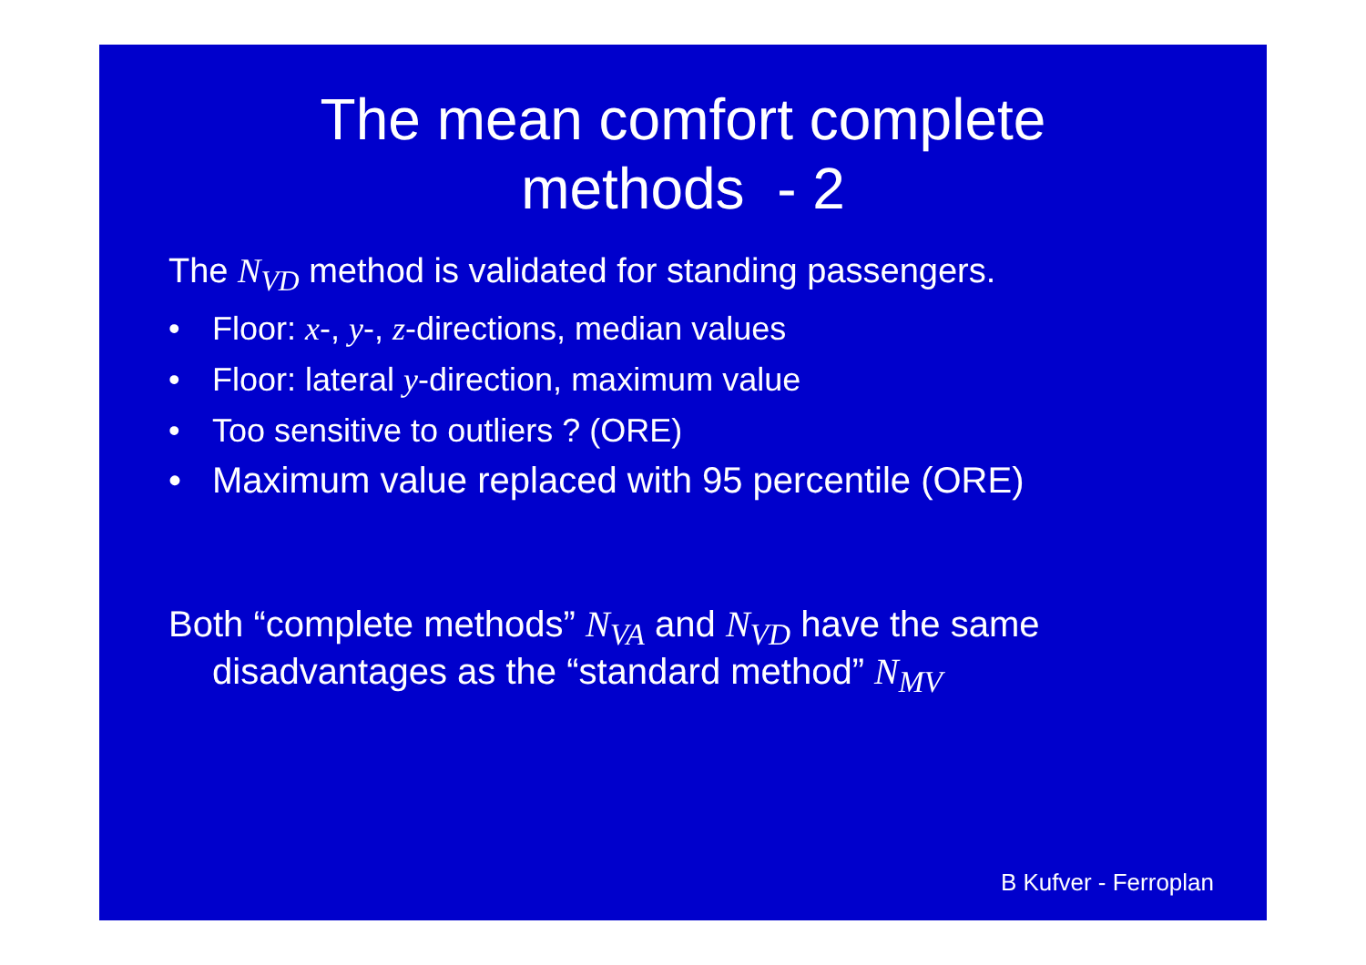The mean comfort complete
methods - 2
The N<sub>VD</sub> method is validated for standing passengers.
• Floor: x-, y-, z-directions, median values
• Floor: lateral y-direction, maximum value
• Too sensitive to outliers ? (ORE)
• Maximum value replaced with 95 percentile (ORE)
Both “complete methods” N<sub>VA</sub> and N<sub>VD</sub> have the same
disadvantages as the “standard method” N<sub>MV</sub>
B Kufver - Ferroplan